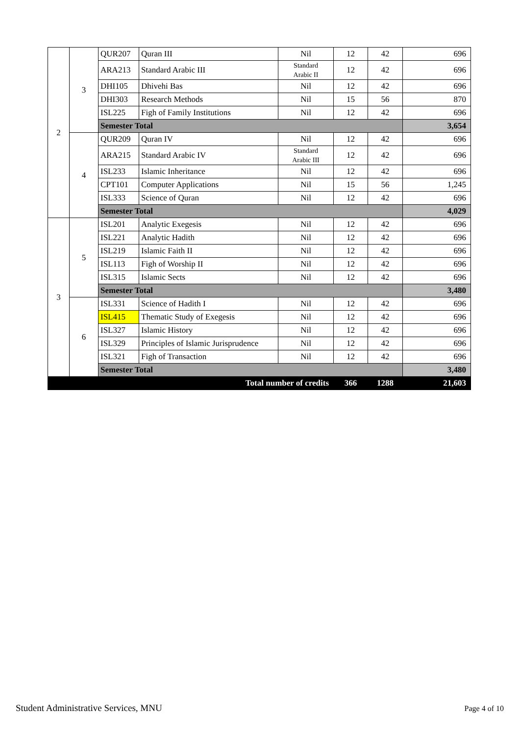| 2 | 3 | QUR207 | Quran III | Nil | 12 | 42 | 696 |
| | | ARA213 | Standard Arabic III | Standard Arabic II | 12 | 42 | 696 |
| | | DHI105 | Dhivehi Bas | Nil | 12 | 42 | 696 |
| | | DHI303 | Research Methods | Nil | 15 | 56 | 870 |
| | | ISL225 | Figh of Family Institutions | Nil | 12 | 42 | 696 |
| | | Semester Total | | | | | 3,654 |
| | 4 | QUR209 | Quran IV | Nil | 12 | 42 | 696 |
| | | ARA215 | Standard Arabic IV | Standard Arabic III | 12 | 42 | 696 |
| | | ISL233 | Islamic Inheritance | Nil | 12 | 42 | 696 |
| | | CPT101 | Computer Applications | Nil | 15 | 56 | 1,245 |
| | | ISL333 | Science of Quran | Nil | 12 | 42 | 696 |
| | | Semester Total | | | | | 4,029 |
| 3 | 5 | ISL201 | Analytic Exegesis | Nil | 12 | 42 | 696 |
| | | ISL221 | Analytic Hadith | Nil | 12 | 42 | 696 |
| | | ISL219 | Islamic Faith II | Nil | 12 | 42 | 696 |
| | | ISL113 | Figh of Worship II | Nil | 12 | 42 | 696 |
| | | ISL315 | Islamic Sects | Nil | 12 | 42 | 696 |
| | | Semester Total | | | | | 3,480 |
| | 6 | ISL331 | Science of Hadith I | Nil | 12 | 42 | 696 |
| | | ISL415 | Thematic Study of Exegesis | Nil | 12 | 42 | 696 |
| | | ISL327 | Islamic History | Nil | 12 | 42 | 696 |
| | | ISL329 | Principles of Islamic Jurisprudence | Nil | 12 | 42 | 696 |
| | | ISL321 | Figh of Transaction | Nil | 12 | 42 | 696 |
| | | Semester Total | | | | | 3,480 |
| Total number of credits | | | | | 366 | 1288 | 21,603 |
Student Administrative Services, MNU
Page 4 of 10